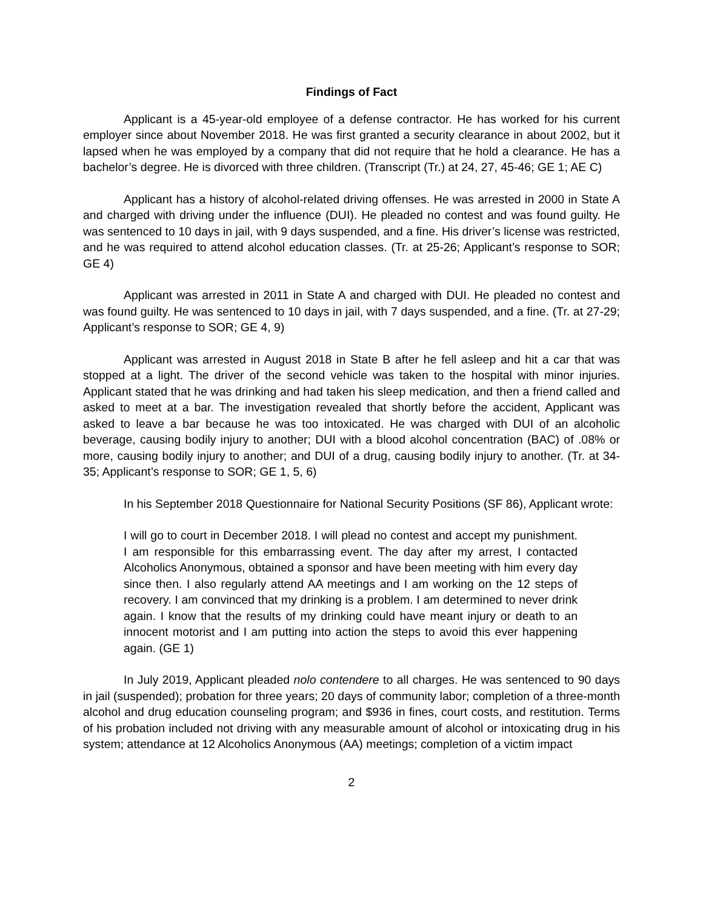Findings of Fact
Applicant is a 45-year-old employee of a defense contractor. He has worked for his current employer since about November 2018. He was first granted a security clearance in about 2002, but it lapsed when he was employed by a company that did not require that he hold a clearance. He has a bachelor’s degree. He is divorced with three children. (Transcript (Tr.) at 24, 27, 45-46; GE 1; AE C)
Applicant has a history of alcohol-related driving offenses. He was arrested in 2000 in State A and charged with driving under the influence (DUI). He pleaded no contest and was found guilty. He was sentenced to 10 days in jail, with 9 days suspended, and a fine. His driver’s license was restricted, and he was required to attend alcohol education classes. (Tr. at 25-26; Applicant’s response to SOR; GE 4)
Applicant was arrested in 2011 in State A and charged with DUI. He pleaded no contest and was found guilty. He was sentenced to 10 days in jail, with 7 days suspended, and a fine. (Tr. at 27-29; Applicant’s response to SOR; GE 4, 9)
Applicant was arrested in August 2018 in State B after he fell asleep and hit a car that was stopped at a light. The driver of the second vehicle was taken to the hospital with minor injuries. Applicant stated that he was drinking and had taken his sleep medication, and then a friend called and asked to meet at a bar. The investigation revealed that shortly before the accident, Applicant was asked to leave a bar because he was too intoxicated. He was charged with DUI of an alcoholic beverage, causing bodily injury to another; DUI with a blood alcohol concentration (BAC) of .08% or more, causing bodily injury to another; and DUI of a drug, causing bodily injury to another. (Tr. at 34-35; Applicant’s response to SOR; GE 1, 5, 6)
In his September 2018 Questionnaire for National Security Positions (SF 86), Applicant wrote:
I will go to court in December 2018. I will plead no contest and accept my punishment. I am responsible for this embarrassing event. The day after my arrest, I contacted Alcoholics Anonymous, obtained a sponsor and have been meeting with him every day since then. I also regularly attend AA meetings and I am working on the 12 steps of recovery. I am convinced that my drinking is a problem. I am determined to never drink again. I know that the results of my drinking could have meant injury or death to an innocent motorist and I am putting into action the steps to avoid this ever happening again. (GE 1)
In July 2019, Applicant pleaded nolo contendere to all charges. He was sentenced to 90 days in jail (suspended); probation for three years; 20 days of community labor; completion of a three-month alcohol and drug education counseling program; and $936 in fines, court costs, and restitution. Terms of his probation included not driving with any measurable amount of alcohol or intoxicating drug in his system; attendance at 12 Alcoholics Anonymous (AA) meetings; completion of a victim impact
2